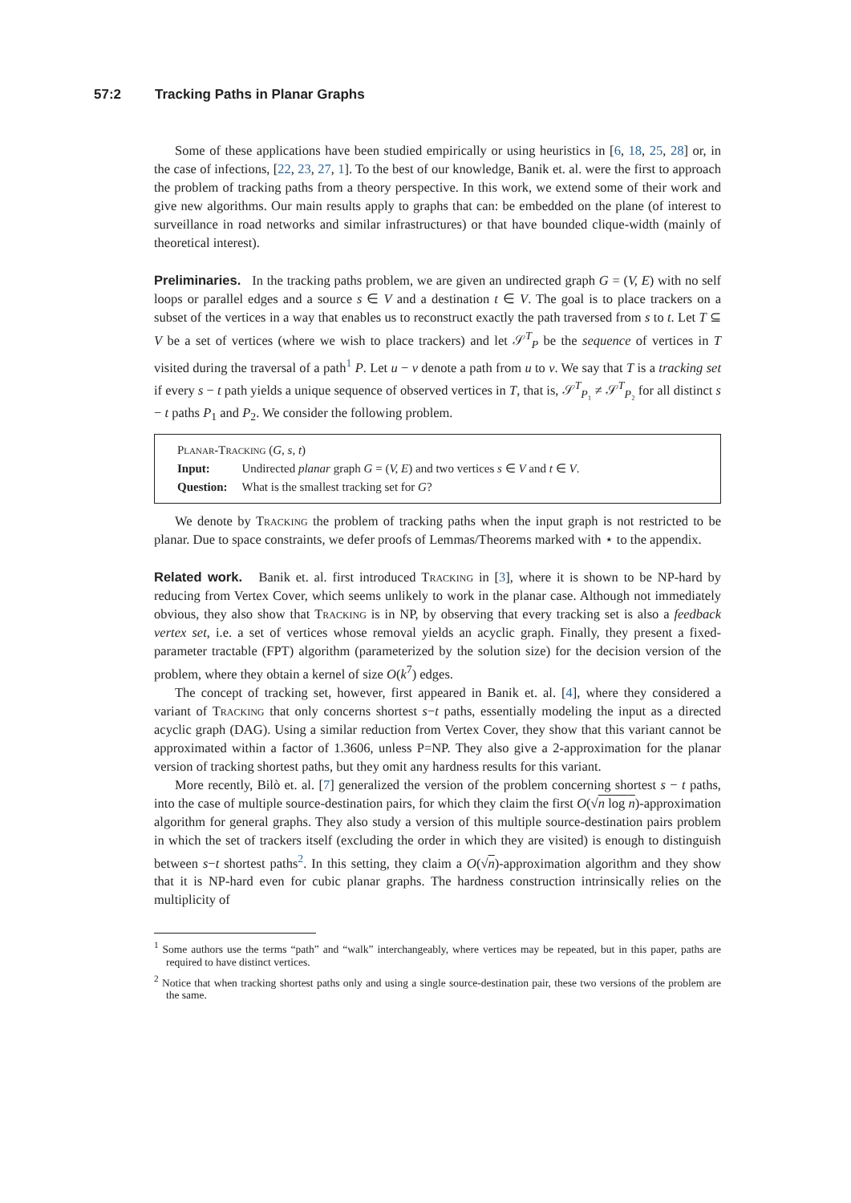57:2 Tracking Paths in Planar Graphs
Some of these applications have been studied empirically or using heuristics in [6, 18, 25, 28] or, in the case of infections, [22, 23, 27, 1]. To the best of our knowledge, Banik et. al. were the first to approach the problem of tracking paths from a theory perspective. In this work, we extend some of their work and give new algorithms. Our main results apply to graphs that can: be embedded on the plane (of interest to surveillance in road networks and similar infrastructures) or that have bounded clique-width (mainly of theoretical interest).
Preliminaries. In the tracking paths problem, we are given an undirected graph G = (V, E) with no self loops or parallel edges and a source s ∈ V and a destination t ∈ V. The goal is to place trackers on a subset of the vertices in a way that enables us to reconstruct exactly the path traversed from s to t. Let T ⊆ V be a set of vertices (where we wish to place trackers) and let 𝒮<sup>T</sup><sub>P</sub> be the sequence of vertices in T visited during the traversal of a path<sup>1</sup> P. Let u − v denote a path from u to v. We say that T is a tracking set if every s − t path yields a unique sequence of observed vertices in T, that is, 𝒮<sup>T</sup><sub>P₁</sub> ≠ 𝒮<sup>T</sup><sub>P₂</sub> for all distinct s − t paths P<sub>1</sub> and P<sub>2</sub>. We consider the following problem.
Planar-Tracking (G, s, t)
| Input: | Undirected planar graph G = ( V, E ) and two vertices s ∈ V and t ∈ V . |
| Question: | What is the smallest tracking set for G ? |
We denote by Tracking the problem of tracking paths when the input graph is not restricted to be planar. Due to space constraints, we defer proofs of Lemmas/Theorems marked with ⋆ to the appendix.
Related work. Banik et. al. first introduced Tracking in [3], where it is shown to be NP-hard by reducing from Vertex Cover, which seems unlikely to work in the planar case. Although not immediately obvious, they also show that Tracking is in NP, by observing that every tracking set is also a feedback vertex set, i.e. a set of vertices whose removal yields an acyclic graph. Finally, they present a fixed-parameter tractable (FPT) algorithm (parameterized by the solution size) for the decision version of the problem, where they obtain a kernel of size O(k<sup>7</sup>) edges.
The concept of tracking set, however, first appeared in Banik et. al. [4], where they considered a variant of Tracking that only concerns shortest s−t paths, essentially modeling the input as a directed acyclic graph (DAG). Using a similar reduction from Vertex Cover, they show that this variant cannot be approximated within a factor of 1.3606, unless P=NP. They also give a 2-approximation for the planar version of tracking shortest paths, but they omit any hardness results for this variant.
More recently, Bilò et. al. [7] generalized the version of the problem concerning shortest s − t paths, into the case of multiple source-destination pairs, for which they claim the first O(√n log n)-approximation algorithm for general graphs. They also study a version of this multiple source-destination pairs problem in which the set of trackers itself (excluding the order in which they are visited) is enough to distinguish between s−t shortest paths<sup>2</sup>. In this setting, they claim a O(√n)-approximation algorithm and they show that it is NP-hard even for cubic planar graphs. The hardness construction intrinsically relies on the multiplicity of
<sup>1</sup> Some authors use the terms “path” and “walk” interchangeably, where vertices may be repeated, but in this paper, paths are required to have distinct vertices.
<sup>2</sup> Notice that when tracking shortest paths only and using a single source-destination pair, these two versions of the problem are the same.